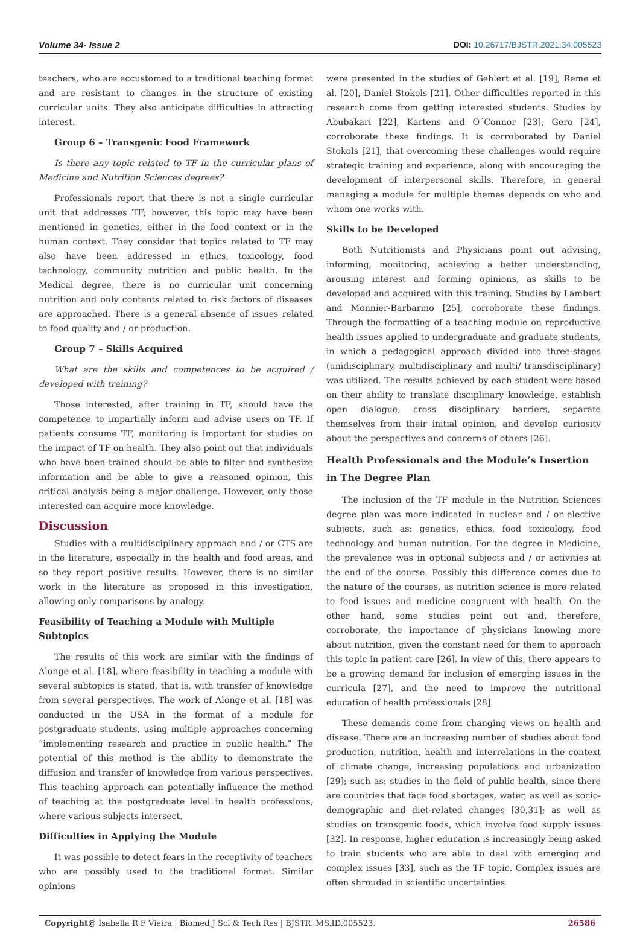Volume 34- Issue 2 DOI: 10.26717/BJSTR.2021.34.005523
teachers, who are accustomed to a traditional teaching format and are resistant to changes in the structure of existing curricular units. They also anticipate difficulties in attracting interest.
Group 6 – Transgenic Food Framework
Is there any topic related to TF in the curricular plans of Medicine and Nutrition Sciences degrees?
Professionals report that there is not a single curricular unit that addresses TF; however, this topic may have been mentioned in genetics, either in the food context or in the human context. They consider that topics related to TF may also have been addressed in ethics, toxicology, food technology, community nutrition and public health. In the Medical degree, there is no curricular unit concerning nutrition and only contents related to risk factors of diseases are approached. There is a general absence of issues related to food quality and / or production.
Group 7 – Skills Acquired
What are the skills and competences to be acquired / developed with training?
Those interested, after training in TF, should have the competence to impartially inform and advise users on TF. If patients consume TF, monitoring is important for studies on the impact of TF on health. They also point out that individuals who have been trained should be able to filter and synthesize information and be able to give a reasoned opinion, this critical analysis being a major challenge. However, only those interested can acquire more knowledge.
Discussion
Studies with a multidisciplinary approach and / or CTS are in the literature, especially in the health and food areas, and so they report positive results. However, there is no similar work in the literature as proposed in this investigation, allowing only comparisons by analogy.
Feasibility of Teaching a Module with Multiple Subtopics
The results of this work are similar with the findings of Alonge et al. [18], where feasibility in teaching a module with several subtopics is stated, that is, with transfer of knowledge from several perspectives. The work of Alonge et al. [18] was conducted in the USA in the format of a module for postgraduate students, using multiple approaches concerning “implementing research and practice in public health.” The potential of this method is the ability to demonstrate the diffusion and transfer of knowledge from various perspectives. This teaching approach can potentially influence the method of teaching at the postgraduate level in health professions, where various subjects intersect.
Difficulties in Applying the Module
It was possible to detect fears in the receptivity of teachers who are possibly used to the traditional format. Similar opinions
were presented in the studies of Gehlert et al. [19], Reme et al. [20], Daniel Stokols [21]. Other difficulties reported in this research come from getting interested students. Studies by Abubakari [22], Kartens and O´Connor [23], Gero [24], corroborate these findings. It is corroborated by Daniel Stokols [21], that overcoming these challenges would require strategic training and experience, along with encouraging the development of interpersonal skills. Therefore, in general managing a module for multiple themes depends on who and whom one works with.
Skills to be Developed
Both Nutritionists and Physicians point out advising, informing, monitoring, achieving a better understanding, arousing interest and forming opinions, as skills to be developed and acquired with this training. Studies by Lambert and Monnier-Barbarino [25], corroborate these findings. Through the formatting of a teaching module on reproductive health issues applied to undergraduate and graduate students, in which a pedagogical approach divided into three-stages (unidisciplinary, multidisciplinary and multi/ transdisciplinary) was utilized. The results achieved by each student were based on their ability to translate disciplinary knowledge, establish open dialogue, cross disciplinary barriers, separate themselves from their initial opinion, and develop curiosity about the perspectives and concerns of others [26].
Health Professionals and the Module’s Insertion in The Degree Plan
The inclusion of the TF module in the Nutrition Sciences degree plan was more indicated in nuclear and / or elective subjects, such as: genetics, ethics, food toxicology, food technology and human nutrition. For the degree in Medicine, the prevalence was in optional subjects and / or activities at the end of the course. Possibly this difference comes due to the nature of the courses, as nutrition science is more related to food issues and medicine congruent with health. On the other hand, some studies point out and, therefore, corroborate, the importance of physicians knowing more about nutrition, given the constant need for them to approach this topic in patient care [26]. In view of this, there appears to be a growing demand for inclusion of emerging issues in the curricula [27], and the need to improve the nutritional education of health professionals [28].
These demands come from changing views on health and disease. There are an increasing number of studies about food production, nutrition, health and interrelations in the context of climate change, increasing populations and urbanization [29]; such as: studies in the field of public health, since there are countries that face food shortages, water, as well as socio-demographic and diet-related changes [30,31]; as well as studies on transgenic foods, which involve food supply issues [32]. In response, higher education is increasingly being asked to train students who are able to deal with emerging and complex issues [33], such as the TF topic. Complex issues are often shrouded in scientific uncertainties
Copyright@ Isabella R F Vieira | Biomed J Sci & Tech Res | BJSTR. MS.ID.005523.
26586